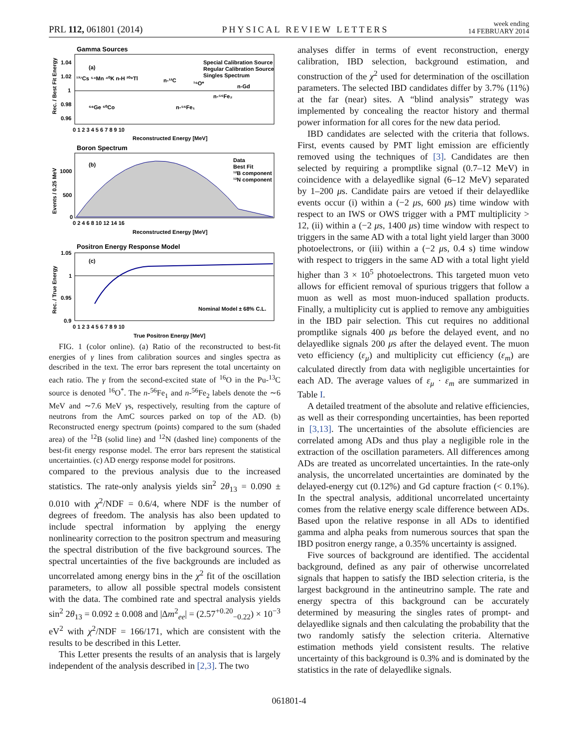PRL 112, 061801 (2014) PHYSICAL REVIEW LETTERS week ending
14 FEBRUARY 2014
Gamma Sources
(a)
Special Calibration Source
Regular Calibration Source
Singles Spectrum
¹³⁷Cs ⁵⁴Mn ⁴⁰K n-H ²⁰⁸Tl
n-¹²C
¹⁶O*
n-Gd
n-⁵⁶Fe₂
⁶⁸Ge ⁶⁰Co
n-⁵⁶Fe₁
Rec. / Best Fit Energy
1.04
1.02
1
0.98
0.96
0 1 2 3 4 5 6 7 8 9 10
Reconstructed Energy [MeV]
Boron Spectrum
(b)
Data
Best Fit
¹²B component
¹²N component
Events / 0.25 MeV
1000
500
0
0 2 4 6 8 10 12 14 16
Reconstructed Energy [MeV]
Positron Energy Response Model
(c)
Nominal Model ± 68% C.L.
Rec. / True Energy
1.05
1
0.95
0.9
0 1 2 3 4 5 6 7 8 9 10
True Positron Energy [MeV]
FIG. 1 (color online). (a) Ratio of the reconstructed to best-fit energies of γ lines from calibration sources and singles spectra as described in the text. The error bars represent the total uncertainty on each ratio. The γ from the second-excited state of <sup>16</sup>O in the Pu-<sup>13</sup>C source is denoted <sup>16</sup>O<sup>*</sup>. The n-<sup>56</sup>Fe<sub>1</sub> and n-<sup>56</sup>Fe<sub>2</sub> labels denote the ∼6 MeV and ∼7.6 MeV γs, respectively, resulting from the capture of neutrons from the AmC sources parked on top of the AD. (b) Reconstructed energy spectrum (points) compared to the sum (shaded area) of the <sup>12</sup>B (solid line) and <sup>12</sup>N (dashed line) components of the best-fit energy response model. The error bars represent the statistical uncertainties. (c) AD energy response model for positrons.
compared to the previous analysis due to the increased statistics. The rate-only analysis yields sin<sup>2</sup> 2θ<sub>13</sub> = 0.090 ± 0.010 with χ<sup>2</sup>/NDF = 0.6/4, where NDF is the number of degrees of freedom. The analysis has also been updated to include spectral information by applying the energy nonlinearity correction to the positron spectrum and measuring the spectral distribution of the five background sources. The spectral uncertainties of the five backgrounds are included as uncorrelated among energy bins in the χ<sup>2</sup> fit of the oscillation parameters, to allow all possible spectral models consistent with the data. The combined rate and spectral analysis yields sin<sup>2</sup> 2θ<sub>13</sub> = 0.092 ± 0.008 and |Δm<sup>2</sup><sub>ee</sub>| = (2.57<sup>+0.20</sup><sub>−0.22</sub>) × 10<sup>−3</sup> eV<sup>2</sup> with χ<sup>2</sup>/NDF = 166/171, which are consistent with the results to be described in this Letter.
This Letter presents the results of an analysis that is largely independent of the analysis described in [2,3]. The two
analyses differ in terms of event reconstruction, energy calibration, IBD selection, background estimation, and construction of the χ<sup>2</sup> used for determination of the oscillation parameters. The selected IBD candidates differ by 3.7% (11%) at the far (near) sites. A “blind analysis” strategy was implemented by concealing the reactor history and thermal power information for all cores for the new data period.
IBD candidates are selected with the criteria that follows. First, events caused by PMT light emission are efficiently removed using the techniques of [3]. Candidates are then selected by requiring a promptlike signal (0.7–12 MeV) in coincidence with a delayedlike signal (6–12 MeV) separated by 1–200 μs. Candidate pairs are vetoed if their delayedlike events occur (i) within a (−2 μs, 600 μs) time window with respect to an IWS or OWS trigger with a PMT multiplicity > 12, (ii) within a (−2 μs, 1400 μs) time window with respect to triggers in the same AD with a total light yield larger than 3000 photoelectrons, or (iii) within a (−2 μs, 0.4 s) time window with respect to triggers in the same AD with a total light yield higher than 3 × 10<sup>5</sup> photoelectrons. This targeted muon veto allows for efficient removal of spurious triggers that follow a muon as well as most muon-induced spallation products. Finally, a multiplicity cut is applied to remove any ambiguities in the IBD pair selection. This cut requires no additional promptlike signals 400 μs before the delayed event, and no delayedlike signals 200 μs after the delayed event. The muon veto efficiency (ε<sub>μ</sub>) and multiplicity cut efficiency (ε<sub>m</sub>) are calculated directly from data with negligible uncertainties for each AD. The average values of ε<sub>μ</sub> · ε<sub>m</sub> are summarized in Table I.
A detailed treatment of the absolute and relative efficiencies, as well as their corresponding uncertainties, has been reported in [3,13]. The uncertainties of the absolute efficiencies are correlated among ADs and thus play a negligible role in the extraction of the oscillation parameters. All differences among ADs are treated as uncorrelated uncertainties. In the rate-only analysis, the uncorrelated uncertainties are dominated by the delayed-energy cut (0.12%) and Gd capture fraction (< 0.1%). In the spectral analysis, additional uncorrelated uncertainty comes from the relative energy scale difference between ADs. Based upon the relative response in all ADs to identified gamma and alpha peaks from numerous sources that span the IBD positron energy range, a 0.35% uncertainty is assigned.
Five sources of background are identified. The accidental background, defined as any pair of otherwise uncorrelated signals that happen to satisfy the IBD selection criteria, is the largest background in the antineutrino sample. The rate and energy spectra of this background can be accurately determined by measuring the singles rates of prompt- and delayedlike signals and then calculating the probability that the two randomly satisfy the selection criteria. Alternative estimation methods yield consistent results. The relative uncertainty of this background is 0.3% and is dominated by the statistics in the rate of delayedlike signals.
061801-4